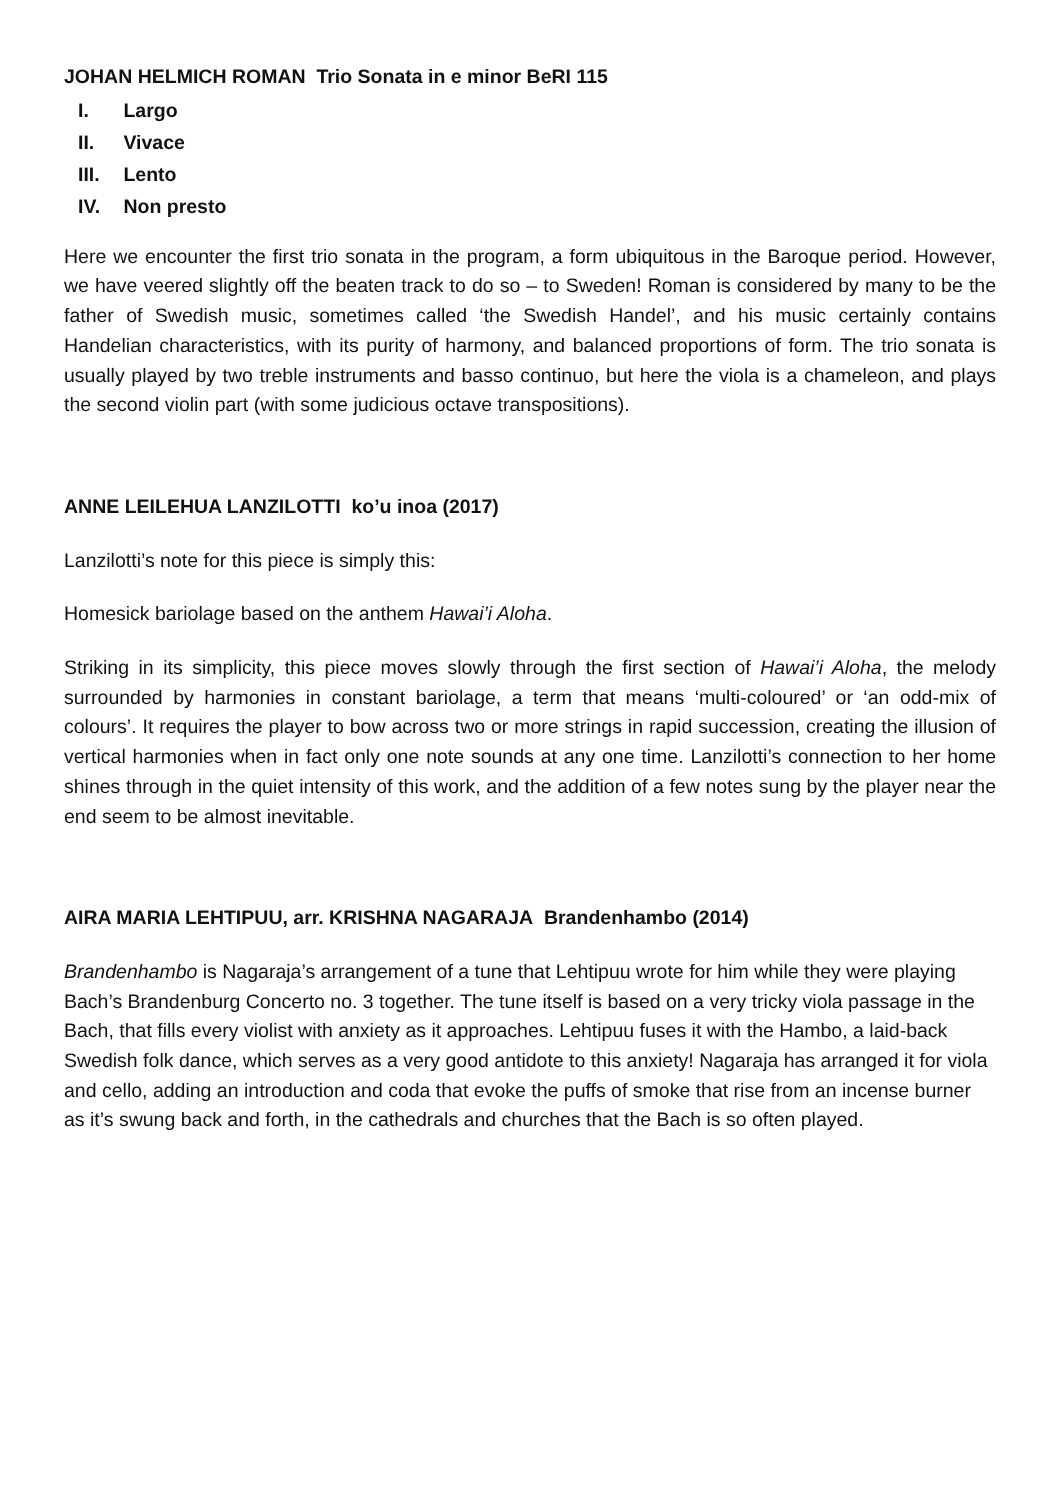JOHAN HELMICH ROMAN Trio Sonata in e minor BeRI 115
I. Largo
II. Vivace
III. Lento
IV. Non presto
Here we encounter the first trio sonata in the program, a form ubiquitous in the Baroque period. However, we have veered slightly off the beaten track to do so – to Sweden! Roman is considered by many to be the father of Swedish music, sometimes called ‘the Swedish Handel’, and his music certainly contains Handelian characteristics, with its purity of harmony, and balanced proportions of form. The trio sonata is usually played by two treble instruments and basso continuo, but here the viola is a chameleon, and plays the second violin part (with some judicious octave transpositions).
ANNE LEILEHUA LANZILOTTI ko’u inoa (2017)
Lanzilotti’s note for this piece is simply this:
Homesick bariolage based on the anthem Hawai’i Aloha.
Striking in its simplicity, this piece moves slowly through the first section of Hawai’i Aloha, the melody surrounded by harmonies in constant bariolage, a term that means ‘multi-coloured’ or ‘an odd-mix of colours’. It requires the player to bow across two or more strings in rapid succession, creating the illusion of vertical harmonies when in fact only one note sounds at any one time. Lanzilotti’s connection to her home shines through in the quiet intensity of this work, and the addition of a few notes sung by the player near the end seem to be almost inevitable.
AIRA MARIA LEHTIPUU, arr. KRISHNA NAGARAJA Brandenhambo (2014)
Brandenhambo is Nagaraja’s arrangement of a tune that Lehtipuu wrote for him while they were playing Bach’s Brandenburg Concerto no. 3 together. The tune itself is based on a very tricky viola passage in the Bach, that fills every violist with anxiety as it approaches. Lehtipuu fuses it with the Hambo, a laid-back Swedish folk dance, which serves as a very good antidote to this anxiety! Nagaraja has arranged it for viola and cello, adding an introduction and coda that evoke the puffs of smoke that rise from an incense burner as it’s swung back and forth, in the cathedrals and churches that the Bach is so often played.